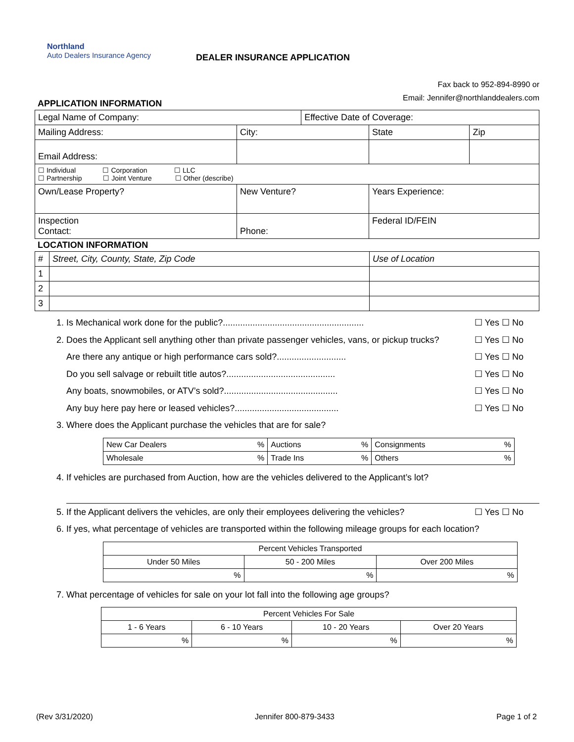Northland
Auto Dealers Insurance Agency
DEALER INSURANCE APPLICATION
Fax back to 952-894-8990 or
Email: Jennifer@northlanddealers.com
APPLICATION INFORMATION
| Legal Name of Company: | | | Effective Date of Coverage: | | |
| Mailing Address: | | City: | | State | Zip |
| Email Address: | | | | | |
| ☐ Individual ☐ Corporation ☐ LLC ☐ Partnership ☐ Joint Venture ☐ Other (describe) | | | | | |
| Own/Lease Property? | New Venture? | | | Years Experience: | |
| Inspection Contact: | Phone: | | | Federal ID/FEIN | |
LOCATION INFORMATION
| # | Street, City, County, State, Zip Code | Use of Location |
| 1 | | |
| 2 | | |
| 3 | | |
1. Is Mechanical work done for the public?......................................................... ☐ Yes ☐ No
2. Does the Applicant sell anything other than private passenger vehicles, vans, or pickup trucks? ☐ Yes ☐ No
Are there any antique or high performance cars sold?............................ ☐ Yes ☐ No
Do you sell salvage or rebuilt title autos?............................................ ☐ Yes ☐ No
Any boats, snowmobiles, or ATV’s sold?.............................................. ☐ Yes ☐ No
Any buy here pay here or leased vehicles?.......................................... ☐ Yes ☐ No
3. Where does the Applicant purchase the vehicles that are for sale?
| New Car Dealers % | Auctions % | Consignments % |
| Wholesale % | Trade Ins % | Others % |
4. If vehicles are purchased from Auction, how are the vehicles delivered to the Applicant’s lot?
5. If the Applicant delivers the vehicles, are only their employees delivering the vehicles? ☐ Yes ☐ No
6. If yes, what percentage of vehicles are transported within the following mileage groups for each location?
| Percent Vehicles Transported | | |
| --- | --- | --- |
| Under 50 Miles | 50 - 200 Miles | Over 200 Miles |
| % | % | % |
7. What percentage of vehicles for sale on your lot fall into the following age groups?
| Percent Vehicles For Sale | | | |
| --- | --- | --- | --- |
| 1 - 6 Years | 6 - 10 Years | 10 - 20 Years | Over 20 Years |
| % | % | % | % |
(Rev 3/31/2020) Jennifer 800-879-3433 Page 1 of 2